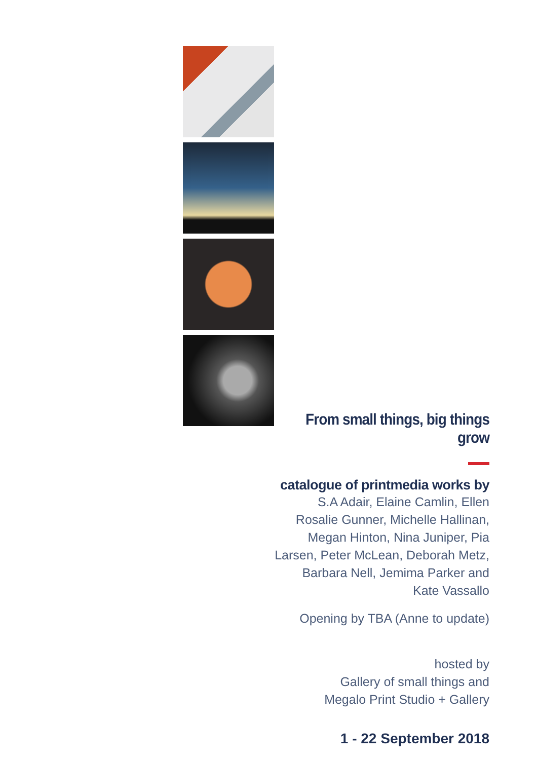From small things, big things grow
catalogue of printmedia works by
S.A Adair, Elaine Camlin, Ellen Rosalie Gunner, Michelle Hallinan, Megan Hinton, Nina Juniper, Pia Larsen, Peter McLean, Deborah Metz, Barbara Nell, Jemima Parker and Kate Vassallo
Opening by TBA (Anne to update)
hosted by
Gallery of small things and
Megalo Print Studio + Gallery
1 - 22 September 2018